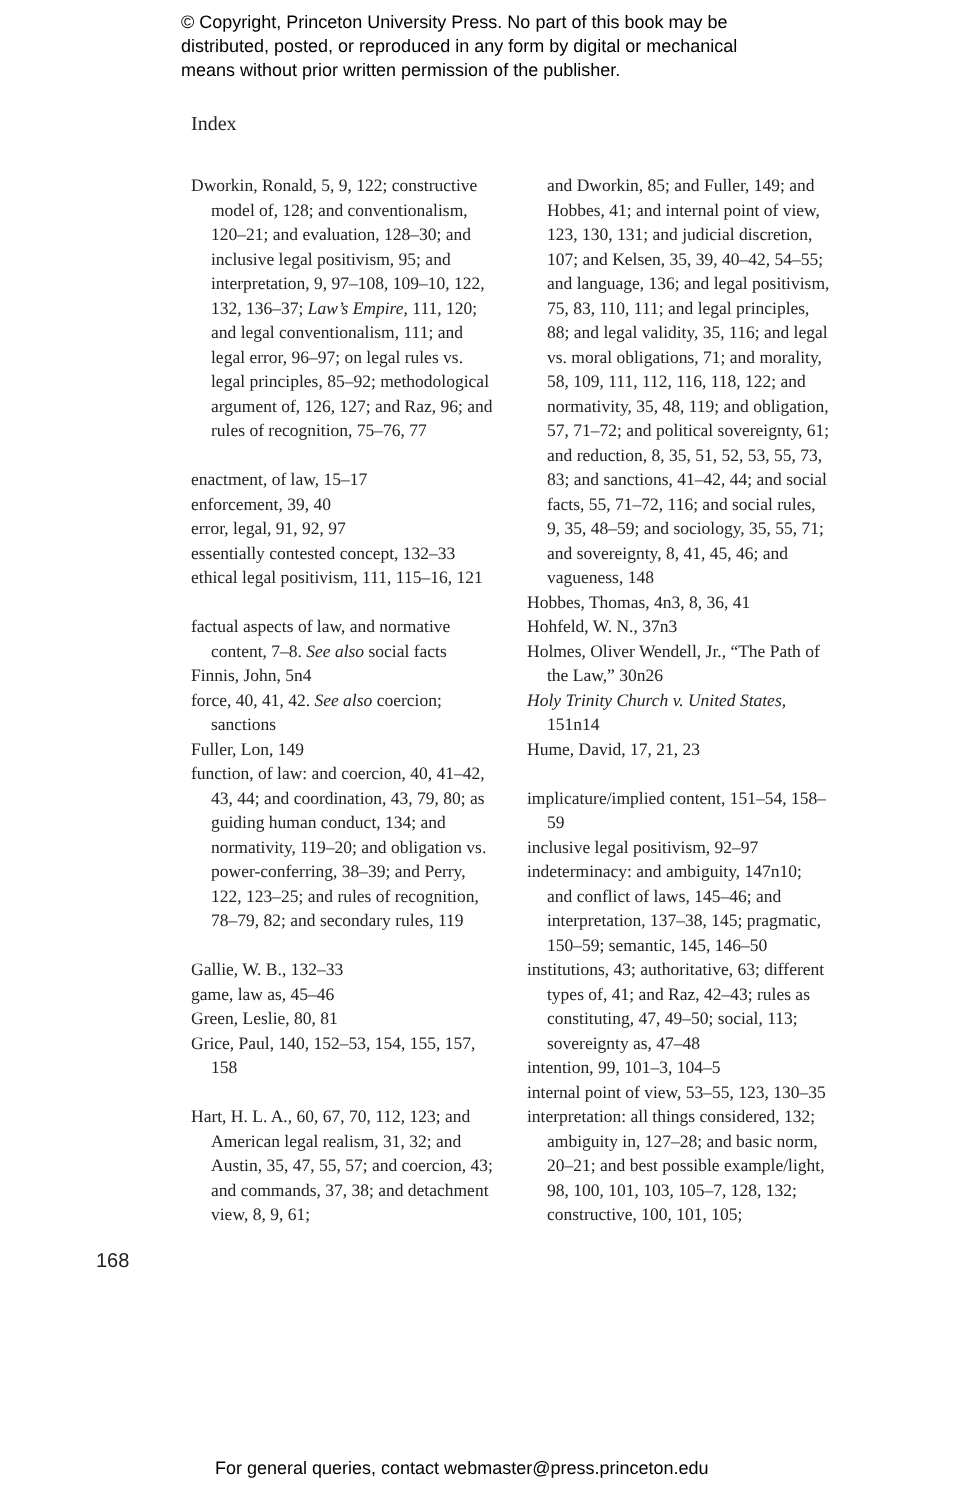© Copyright, Princeton University Press. No part of this book may be
distributed, posted, or reproduced in any form by digital or mechanical
means without prior written permission of the publisher.
Index
Dworkin, Ronald, 5, 9, 122; constructive model of, 128; and conventionalism, 120–21; and evaluation, 128–30; and inclusive legal positivism, 95; and interpretation, 9, 97–108, 109–10, 122, 132, 136–37; Law’s Empire, 111, 120; and legal conventionalism, 111; and legal error, 96–97; on legal rules vs. legal principles, 85–92; methodological argument of, 126, 127; and Raz, 96; and rules of recognition, 75–76, 77
enactment, of law, 15–17
enforcement, 39, 40
error, legal, 91, 92, 97
essentially contested concept, 132–33
ethical legal positivism, 111, 115–16, 121
factual aspects of law, and normative content, 7–8. See also social facts
Finnis, John, 5n4
force, 40, 41, 42. See also coercion; sanctions
Fuller, Lon, 149
function, of law: and coercion, 40, 41–42, 43, 44; and coordination, 43, 79, 80; as guiding human conduct, 134; and normativity, 119–20; and obligation vs. power-conferring, 38–39; and Perry, 122, 123–25; and rules of recognition, 78–79, 82; and secondary rules, 119
Gallie, W. B., 132–33
game, law as, 45–46
Green, Leslie, 80, 81
Grice, Paul, 140, 152–53, 154, 155, 157, 158
Hart, H. L. A., 60, 67, 70, 112, 123; and American legal realism, 31, 32; and Austin, 35, 47, 55, 57; and coercion, 43; and commands, 37, 38; and detachment view, 8, 9, 61;
and Dworkin, 85; and Fuller, 149; and Hobbes, 41; and internal point of view, 123, 130, 131; and judicial discretion, 107; and Kelsen, 35, 39, 40–42, 54–55; and language, 136; and legal positivism, 75, 83, 110, 111; and legal principles, 88; and legal validity, 35, 116; and legal vs. moral obligations, 71; and morality, 58, 109, 111, 112, 116, 118, 122; and normativity, 35, 48, 119; and obligation, 57, 71–72; and political sovereignty, 61; and reduction, 8, 35, 51, 52, 53, 55, 73, 83; and sanctions, 41–42, 44; and social facts, 55, 71–72, 116; and social rules, 9, 35, 48–59; and sociology, 35, 55, 71; and sovereignty, 8, 41, 45, 46; and vagueness, 148
Hobbes, Thomas, 4n3, 8, 36, 41
Hohfeld, W. N., 37n3
Holmes, Oliver Wendell, Jr., “The Path of the Law,” 30n26
Holy Trinity Church v. United States, 151n14
Hume, David, 17, 21, 23
implicature/implied content, 151–54, 158–59
inclusive legal positivism, 92–97
indeterminacy: and ambiguity, 147n10; and conflict of laws, 145–46; and interpretation, 137–38, 145; pragmatic, 150–59; semantic, 145, 146–50
institutions, 43; authoritative, 63; different types of, 41; and Raz, 42–43; rules as constituting, 47, 49–50; social, 113; sovereignty as, 47–48
intention, 99, 101–3, 104–5
internal point of view, 53–55, 123, 130–35
interpretation: all things considered, 132; ambiguity in, 127–28; and basic norm, 20–21; and best possible example/light, 98, 100, 101, 103, 105–7, 128, 132; constructive, 100, 101, 105;
168
For general queries, contact webmaster@press.princeton.edu